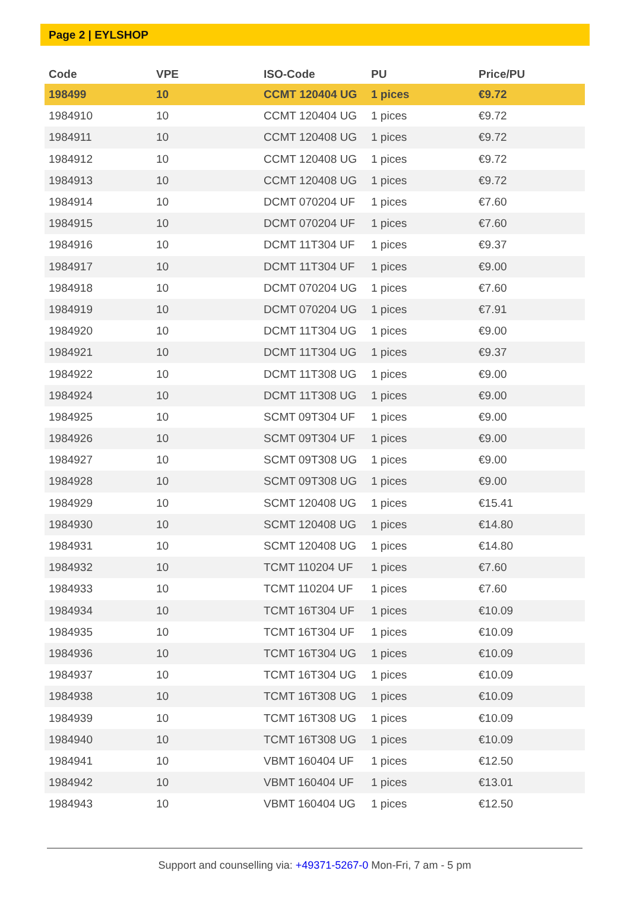Page 2 | EYLSHOP
| Code | VPE | ISO-Code | PU | Price/PU |
| --- | --- | --- | --- | --- |
| 198499 | 10 | CCMT 120404 UG | 1 pices | €9.72 |
| 1984910 | 10 | CCMT 120404 UG | 1 pices | €9.72 |
| 1984911 | 10 | CCMT 120408 UG | 1 pices | €9.72 |
| 1984912 | 10 | CCMT 120408 UG | 1 pices | €9.72 |
| 1984913 | 10 | CCMT 120408 UG | 1 pices | €9.72 |
| 1984914 | 10 | DCMT 070204 UF | 1 pices | €7.60 |
| 1984915 | 10 | DCMT 070204 UF | 1 pices | €7.60 |
| 1984916 | 10 | DCMT 11T304 UF | 1 pices | €9.37 |
| 1984917 | 10 | DCMT 11T304 UF | 1 pices | €9.00 |
| 1984918 | 10 | DCMT 070204 UG | 1 pices | €7.60 |
| 1984919 | 10 | DCMT 070204 UG | 1 pices | €7.91 |
| 1984920 | 10 | DCMT 11T304 UG | 1 pices | €9.00 |
| 1984921 | 10 | DCMT 11T304 UG | 1 pices | €9.37 |
| 1984922 | 10 | DCMT 11T308 UG | 1 pices | €9.00 |
| 1984924 | 10 | DCMT 11T308 UG | 1 pices | €9.00 |
| 1984925 | 10 | SCMT 09T304 UF | 1 pices | €9.00 |
| 1984926 | 10 | SCMT 09T304 UF | 1 pices | €9.00 |
| 1984927 | 10 | SCMT 09T308 UG | 1 pices | €9.00 |
| 1984928 | 10 | SCMT 09T308 UG | 1 pices | €9.00 |
| 1984929 | 10 | SCMT 120408 UG | 1 pices | €15.41 |
| 1984930 | 10 | SCMT 120408 UG | 1 pices | €14.80 |
| 1984931 | 10 | SCMT 120408 UG | 1 pices | €14.80 |
| 1984932 | 10 | TCMT 110204 UF | 1 pices | €7.60 |
| 1984933 | 10 | TCMT 110204 UF | 1 pices | €7.60 |
| 1984934 | 10 | TCMT 16T304 UF | 1 pices | €10.09 |
| 1984935 | 10 | TCMT 16T304 UF | 1 pices | €10.09 |
| 1984936 | 10 | TCMT 16T304 UG | 1 pices | €10.09 |
| 1984937 | 10 | TCMT 16T304 UG | 1 pices | €10.09 |
| 1984938 | 10 | TCMT 16T308 UG | 1 pices | €10.09 |
| 1984939 | 10 | TCMT 16T308 UG | 1 pices | €10.09 |
| 1984940 | 10 | TCMT 16T308 UG | 1 pices | €10.09 |
| 1984941 | 10 | VBMT 160404 UF | 1 pices | €12.50 |
| 1984942 | 10 | VBMT 160404 UF | 1 pices | €13.01 |
| 1984943 | 10 | VBMT 160404 UG | 1 pices | €12.50 |
Support and counselling via: +49371-5267-0 Mon-Fri, 7 am - 5 pm